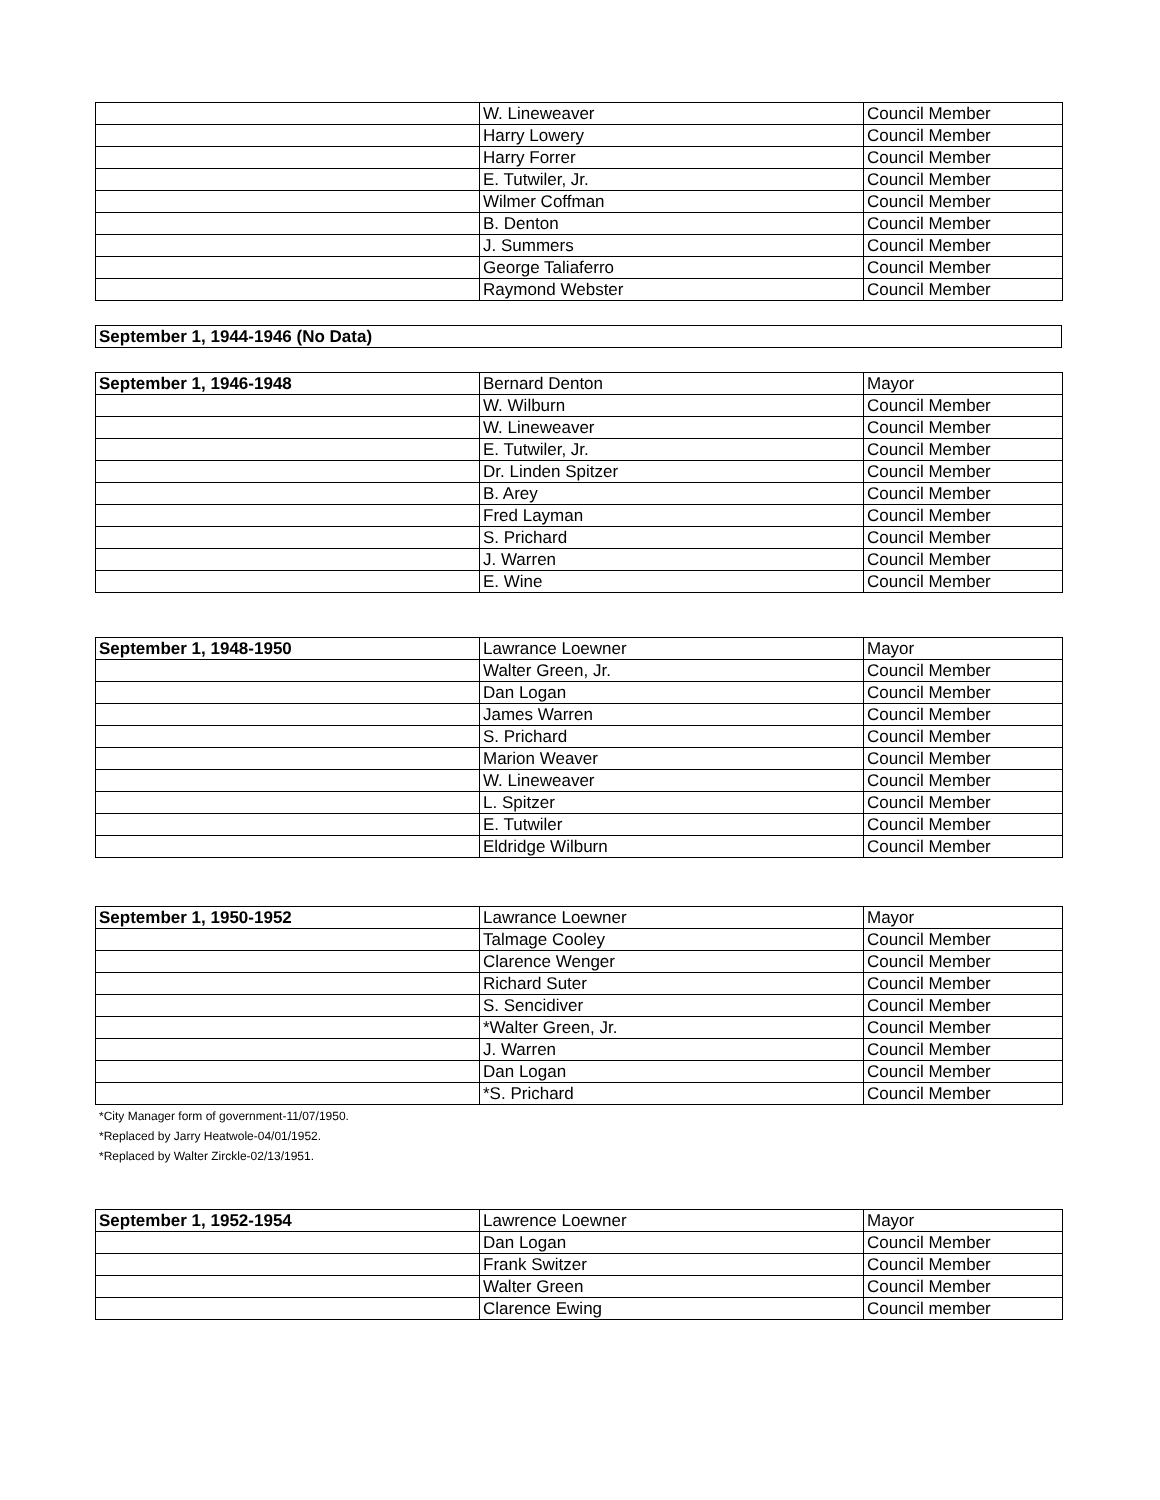| | W. Lineweaver | Council Member |
| | Harry Lowery | Council Member |
| | Harry Forrer | Council Member |
| | E. Tutwiler, Jr. | Council Member |
| | Wilmer Coffman | Council Member |
| | B. Denton | Council Member |
| | J. Summers | Council Member |
| | George Taliaferro | Council Member |
| | Raymond Webster | Council Member |
| September 1, 1944-1946 (No Data) |
| September 1, 1946-1948 | Bernard Denton | Mayor |
| | W. Wilburn | Council Member |
| | W. Lineweaver | Council Member |
| | E. Tutwiler, Jr. | Council Member |
| | Dr. Linden Spitzer | Council Member |
| | B. Arey | Council Member |
| | Fred Layman | Council Member |
| | S. Prichard | Council Member |
| | J. Warren | Council Member |
| | E. Wine | Council Member |
| September 1, 1948-1950 | Lawrance Loewner | Mayor |
| | Walter Green, Jr. | Council Member |
| | Dan Logan | Council Member |
| | James Warren | Council Member |
| | S. Prichard | Council Member |
| | Marion Weaver | Council Member |
| | W. Lineweaver | Council Member |
| | L. Spitzer | Council Member |
| | E. Tutwiler | Council Member |
| | Eldridge Wilburn | Council Member |
| September 1, 1950-1952 | Lawrance Loewner | Mayor |
| | Talmage Cooley | Council Member |
| | Clarence Wenger | Council Member |
| | Richard Suter | Council Member |
| | S. Sencidiver | Council Member |
| | *Walter Green, Jr. | Council Member |
| | J. Warren | Council Member |
| | Dan Logan | Council Member |
| | *S. Prichard | Council Member |
*City Manager form of government-11/07/1950.
*Replaced by Jarry Heatwole-04/01/1952.
*Replaced by Walter Zirckle-02/13/1951.
| September 1, 1952-1954 | Lawrence Loewner | Mayor |
| | Dan Logan | Council Member |
| | Frank Switzer | Council Member |
| | Walter Green | Council Member |
| | Clarence Ewing | Council member |